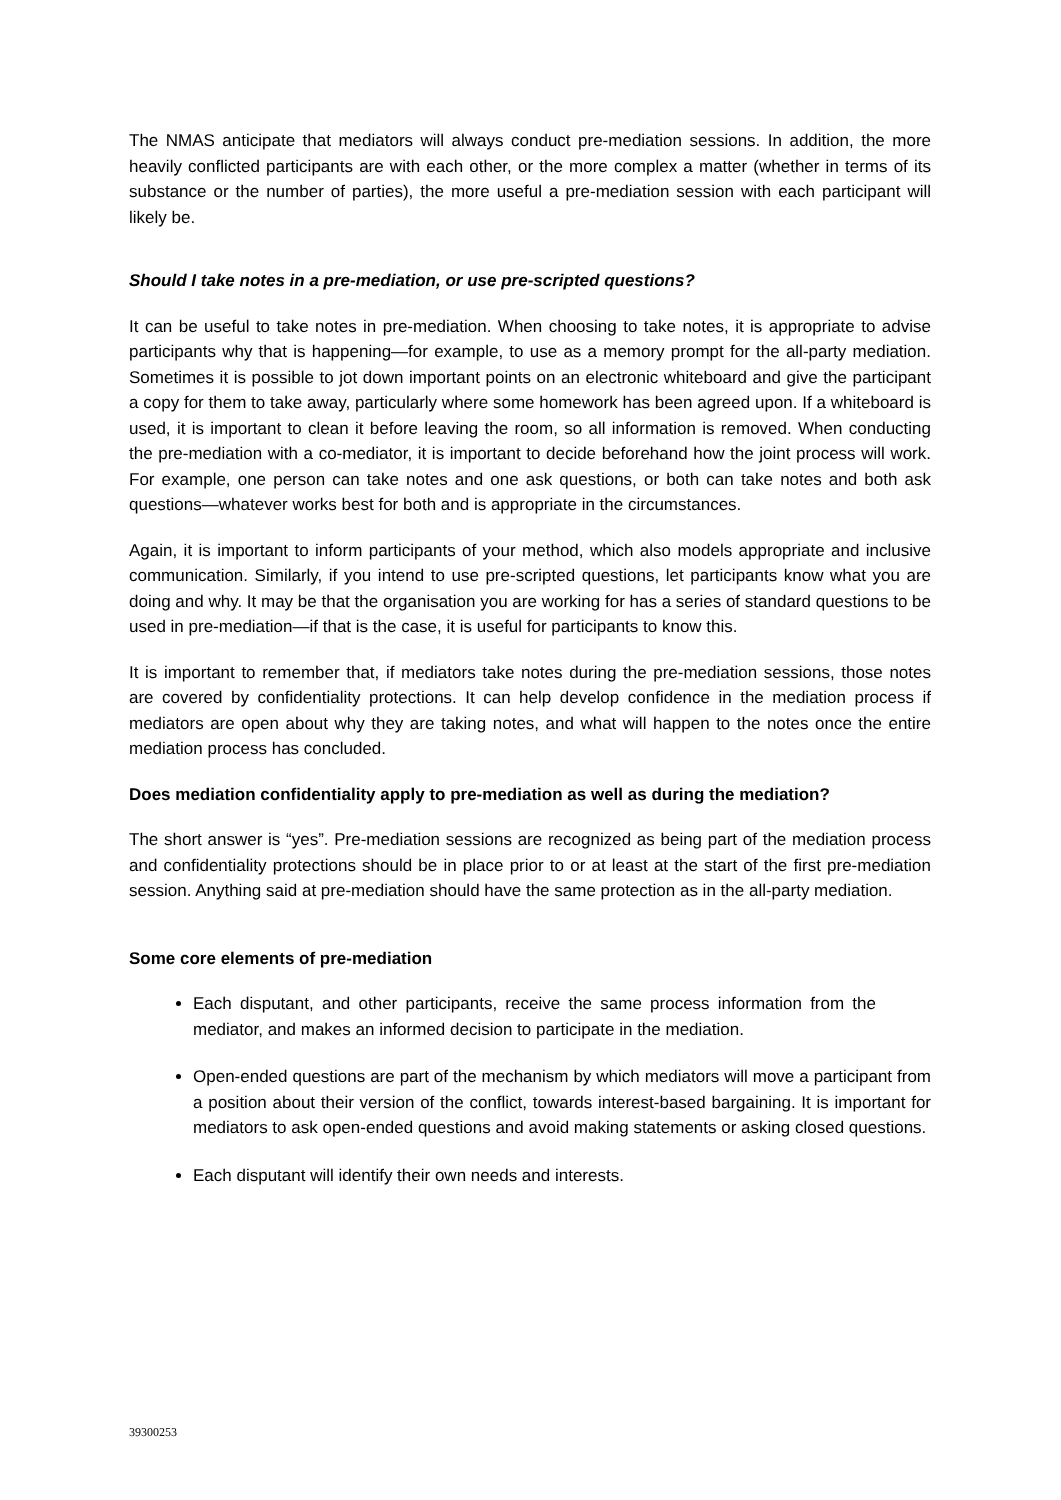The NMAS anticipate that mediators will always conduct pre-mediation sessions. In addition, the more heavily conflicted participants are with each other, or the more complex a matter (whether in terms of its substance or the number of parties), the more useful a pre-mediation session with each participant will likely be.
Should I take notes in a pre-mediation, or use pre-scripted questions?
It can be useful to take notes in pre-mediation. When choosing to take notes, it is appropriate to advise participants why that is happening—for example, to use as a memory prompt for the all-party mediation. Sometimes it is possible to jot down important points on an electronic whiteboard and give the participant a copy for them to take away, particularly where some homework has been agreed upon. If a whiteboard is used, it is important to clean it before leaving the room, so all information is removed. When conducting the pre-mediation with a co-mediator, it is important to decide beforehand how the joint process will work. For example, one person can take notes and one ask questions, or both can take notes and both ask questions—whatever works best for both and is appropriate in the circumstances.
Again, it is important to inform participants of your method, which also models appropriate and inclusive communication. Similarly, if you intend to use pre-scripted questions, let participants know what you are doing and why. It may be that the organisation you are working for has a series of standard questions to be used in pre-mediation—if that is the case, it is useful for participants to know this.
It is important to remember that, if mediators take notes during the pre-mediation sessions, those notes are covered by confidentiality protections. It can help develop confidence in the mediation process if mediators are open about why they are taking notes, and what will happen to the notes once the entire mediation process has concluded.
Does mediation confidentiality apply to pre-mediation as well as during the mediation?
The short answer is “yes”. Pre-mediation sessions are recognized as being part of the mediation process and confidentiality protections should be in place prior to or at least at the start of the first pre-mediation session. Anything said at pre-mediation should have the same protection as in the all-party mediation.
Some core elements of pre-mediation
Each disputant, and other participants, receive the same process information from the mediator, and makes an informed decision to participate in the mediation.
Open-ended questions are part of the mechanism by which mediators will move a participant from a position about their version of the conflict, towards interest-based bargaining. It is important for mediators to ask open-ended questions and avoid making statements or asking closed questions.
Each disputant will identify their own needs and interests.
39300253